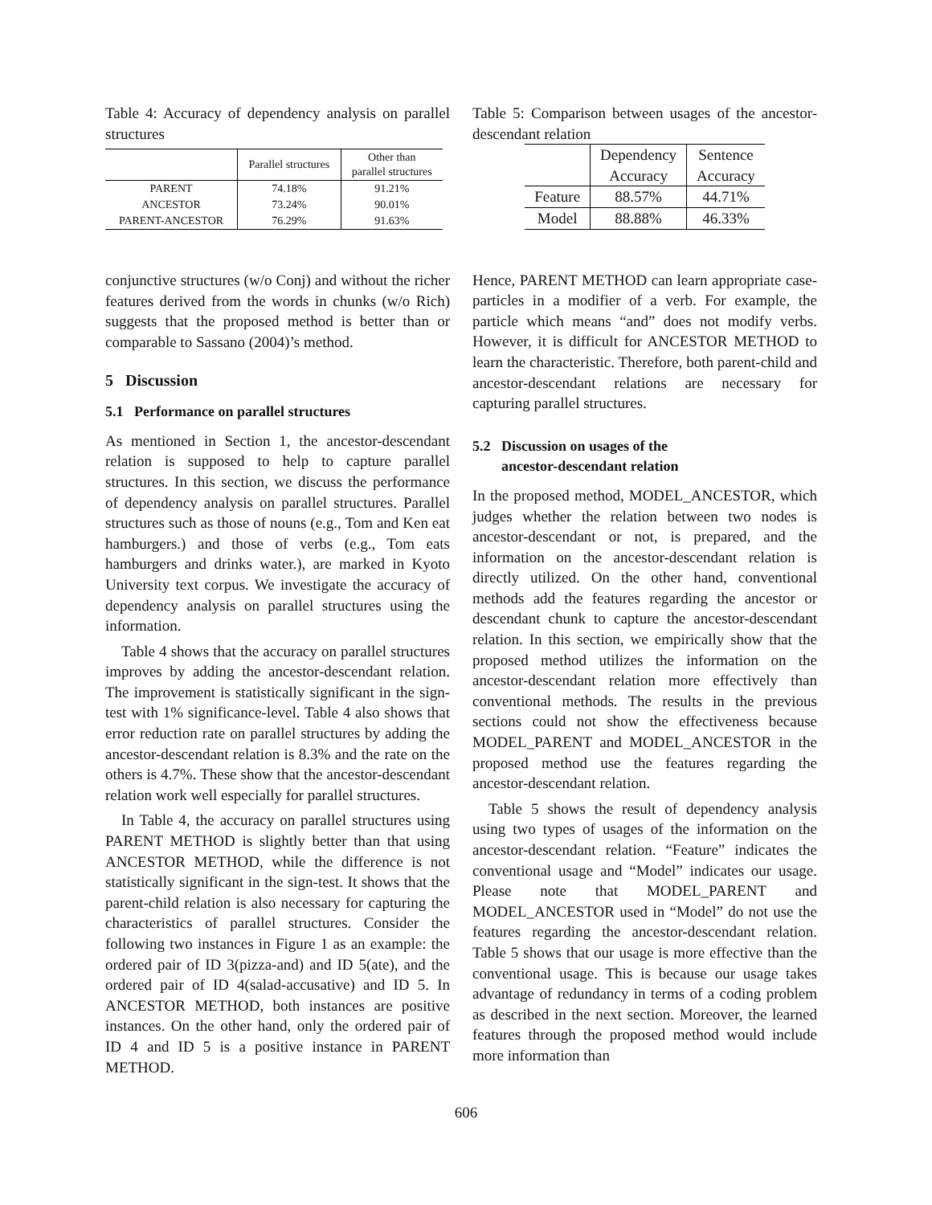Table 4: Accuracy of dependency analysis on parallel structures
| | Parallel structures | Other than parallel structures |
| --- | --- | --- |
| PARENT | 74.18% | 91.21% |
| ANCESTOR | 73.24% | 90.01% |
| PARENT-ANCESTOR | 76.29% | 91.63% |
conjunctive structures (w/o Conj) and without the richer features derived from the words in chunks (w/o Rich) suggests that the proposed method is better than or comparable to Sassano (2004)’s method.
5 Discussion
5.1 Performance on parallel structures
As mentioned in Section 1, the ancestor-descendant relation is supposed to help to capture parallel structures. In this section, we discuss the performance of dependency analysis on parallel structures. Parallel structures such as those of nouns (e.g., Tom and Ken eat hamburgers.) and those of verbs (e.g., Tom eats hamburgers and drinks water.), are marked in Kyoto University text corpus. We investigate the accuracy of dependency analysis on parallel structures using the information.
Table 4 shows that the accuracy on parallel structures improves by adding the ancestor-descendant relation. The improvement is statistically significant in the sign-test with 1% significance-level. Table 4 also shows that error reduction rate on parallel structures by adding the ancestor-descendant relation is 8.3% and the rate on the others is 4.7%. These show that the ancestor-descendant relation work well especially for parallel structures.
In Table 4, the accuracy on parallel structures using PARENT METHOD is slightly better than that using ANCESTOR METHOD, while the difference is not statistically significant in the sign-test. It shows that the parent-child relation is also necessary for capturing the characteristics of parallel structures. Consider the following two instances in Figure 1 as an example: the ordered pair of ID 3(pizza-and) and ID 5(ate), and the ordered pair of ID 4(salad-accusative) and ID 5. In ANCESTOR METHOD, both instances are positive instances. On the other hand, only the ordered pair of ID 4 and ID 5 is a positive instance in PARENT METHOD.
Table 5: Comparison between usages of the ancestor-descendant relation
| | Dependency Accuracy | Sentence Accuracy |
| --- | --- | --- |
| Feature | 88.57% | 44.71% |
| Model | 88.88% | 46.33% |
Hence, PARENT METHOD can learn appropriate case-particles in a modifier of a verb. For example, the particle which means “and” does not modify verbs. However, it is difficult for ANCESTOR METHOD to learn the characteristic. Therefore, both parent-child and ancestor-descendant relations are necessary for capturing parallel structures.
5.2 Discussion on usages of the
ancestor-descendant relation
In the proposed method, MODEL_ANCESTOR, which judges whether the relation between two nodes is ancestor-descendant or not, is prepared, and the information on the ancestor-descendant relation is directly utilized. On the other hand, conventional methods add the features regarding the ancestor or descendant chunk to capture the ancestor-descendant relation. In this section, we empirically show that the proposed method utilizes the information on the ancestor-descendant relation more effectively than conventional methods. The results in the previous sections could not show the effectiveness because MODEL_PARENT and MODEL_ANCESTOR in the proposed method use the features regarding the ancestor-descendant relation.
Table 5 shows the result of dependency analysis using two types of usages of the information on the ancestor-descendant relation. “Feature” indicates the conventional usage and “Model” indicates our usage. Please note that MODEL_PARENT and MODEL_ANCESTOR used in “Model” do not use the features regarding the ancestor-descendant relation. Table 5 shows that our usage is more effective than the conventional usage. This is because our usage takes advantage of redundancy in terms of a coding problem as described in the next section. Moreover, the learned features through the proposed method would include more information than
606